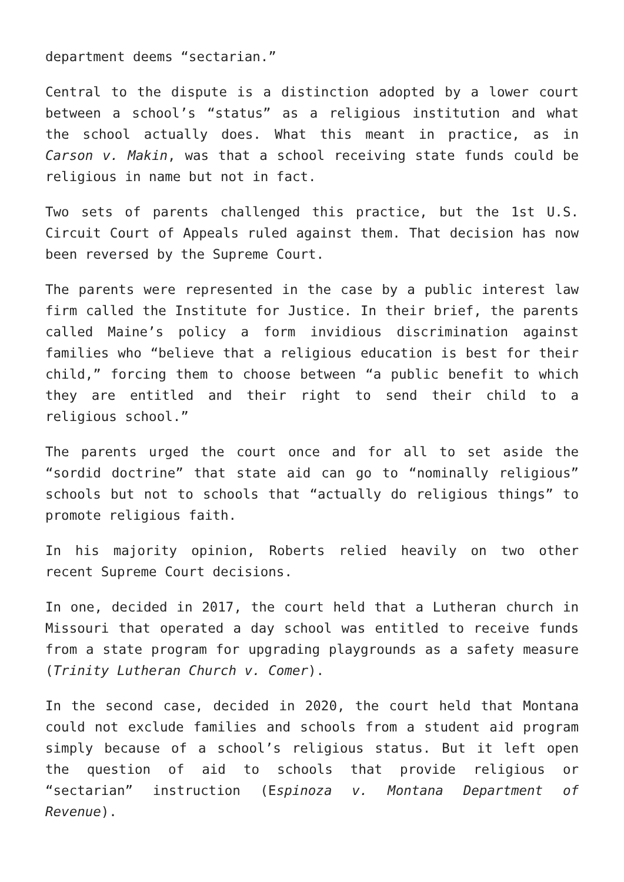department deems “sectarian.”
Central to the dispute is a distinction adopted by a lower court between a school’s “status” as a religious institution and what the school actually does. What this meant in practice, as in Carson v. Makin, was that a school receiving state funds could be religious in name but not in fact.
Two sets of parents challenged this practice, but the 1st U.S. Circuit Court of Appeals ruled against them. That decision has now been reversed by the Supreme Court.
The parents were represented in the case by a public interest law firm called the Institute for Justice. In their brief, the parents called Maine’s policy a form invidious discrimination against families who “believe that a religious education is best for their child,” forcing them to choose between “a public benefit to which they are entitled and their right to send their child to a religious school.”
The parents urged the court once and for all to set aside the “sordid doctrine” that state aid can go to “nominally religious” schools but not to schools that “actually do religious things” to promote religious faith.
In his majority opinion, Roberts relied heavily on two other recent Supreme Court decisions.
In one, decided in 2017, the court held that a Lutheran church in Missouri that operated a day school was entitled to receive funds from a state program for upgrading playgrounds as a safety measure (Trinity Lutheran Church v. Comer).
In the second case, decided in 2020, the court held that Montana could not exclude families and schools from a student aid program simply because of a school’s religious status. But it left open the question of aid to schools that provide religious or “sectarian” instruction (Espinoza v. Montana Department of Revenue).